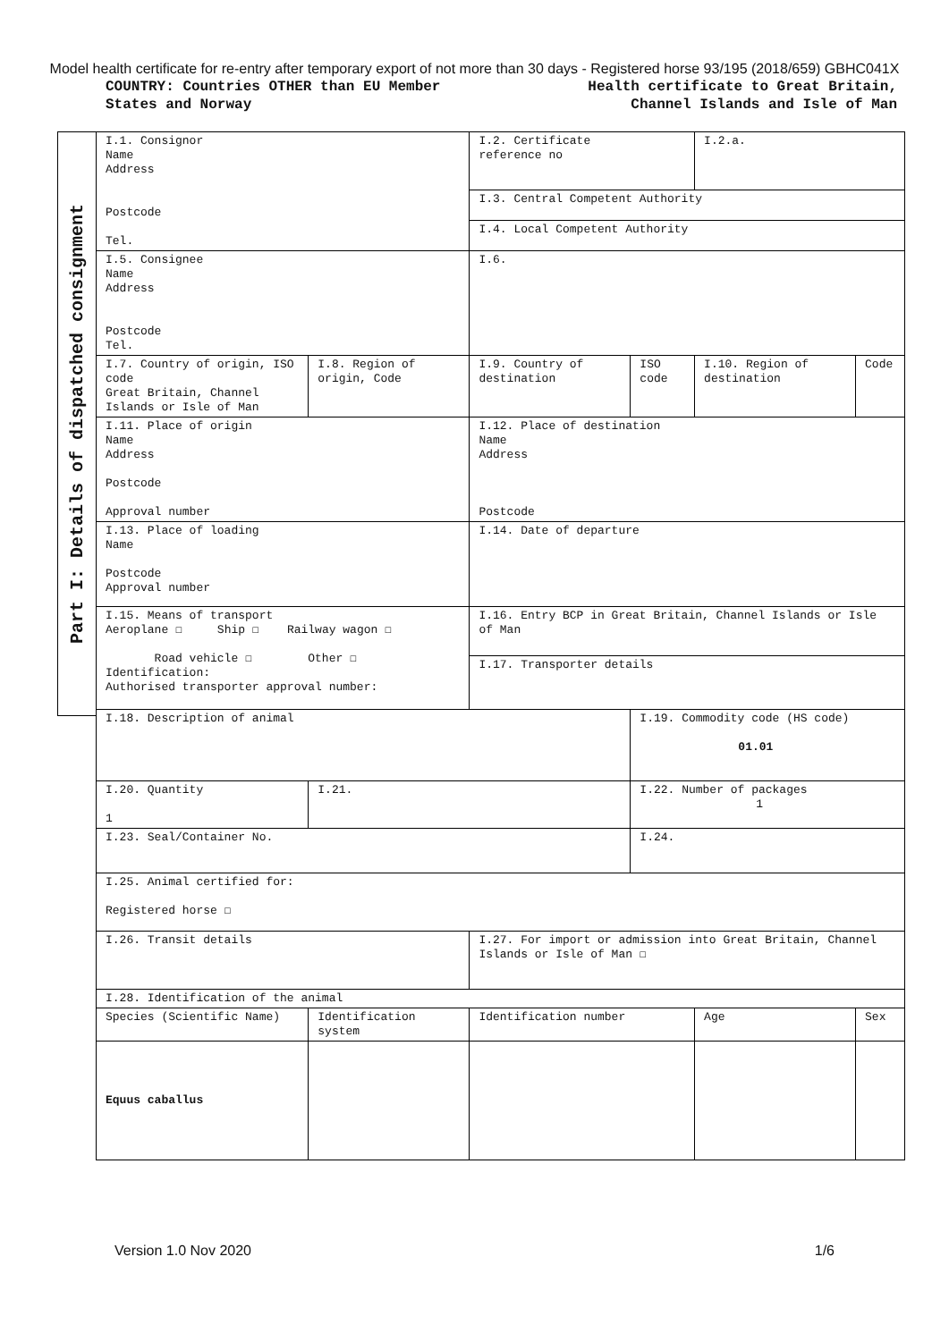Model health certificate for re-entry after temporary export of not more than 30 days - Registered horse 93/195 (2018/659) GBHC041X
COUNTRY: Countries OTHER than EU Member
States and Norway
Health certificate to Great Britain,
Channel Islands and Isle of Man
Part I: Details of dispatched consignment
| I.1. Consignor Name Address Postcode Tel. | | | I.2. Certificate reference no | | I.2.a. | |
| | | | I.3. Central Competent Authority | | | |
| | | | I.4. Local Competent Authority | | | |
| I.5. Consignee Name Address Postcode Tel. | | | I.6. | | | |
| I.7. Country of origin, ISO code Great Britain, Channel Islands or Isle of Man | | I.8. Region of origin, Code | I.9. Country of destination | ISO code | I.10. Region of destination | Code |
| I.11. Place of origin Name Address Postcode Approval number | | | I.12. Place of destination Name Address Postcode | | | |
| I.13. Place of loading Name Postcode Approval number | | | I.14. Date of departure | | | |
| I.15. Means of transport Aeroplane ☐ Ship ☐ Railway wagon ☐ Road vehicle ☐ Other ☐ Identification: Authorised transporter approval number: | | | I.16. Entry BCP in Great Britain, Channel Islands or Isle of Man | | | |
| | | | I.17. Transporter details | | | |
| I.18. Description of animal | | | | I.19. Commodity code (HS code) 01.01 | | |
| I.20. Quantity 1 | | I.21. | | I.22. Number of packages 1 | | |
| I.23. Seal/Container No. | | | | I.24. | | |
| I.25. Animal certified for: Registered horse ☐ | | | | | | |
| I.26. Transit details | | | I.27. For import or admission into Great Britain, Channel Islands or Isle of Man ☐ | | | |
| I.28. Identification of the animal | | | | | | |
| Species (Scientific Name) | Identification system | | Identification number | | Age | Sex |
| Equus caballus | | | | | | |
Version 1.0 Nov 2020 1/6